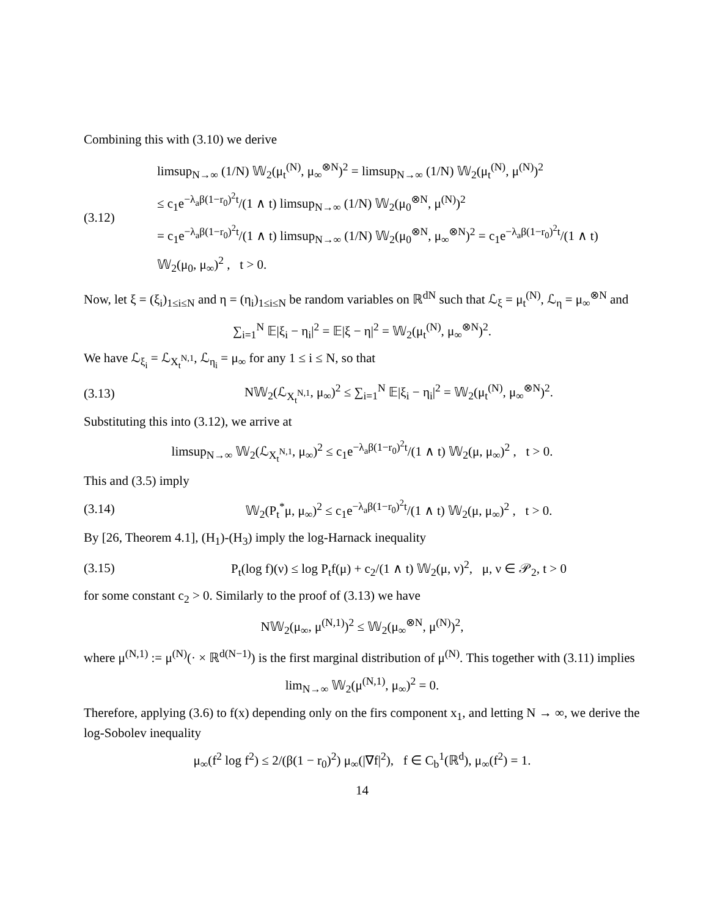Combining this with (3.10) we derive
(3.12)
limsup<sub>N→∞</sub> (1/N) 𝕎<sub>2</sub>(μ<sub>t</sub><sup>(N)</sup>, μ<sub>∞</sub><sup>⊗N</sup>)<sup>2</sup> = limsup<sub>N→∞</sub> (1/N) 𝕎<sub>2</sub>(μ<sub>t</sub><sup>(N)</sup>, μ<sup>(N)</sup>)<sup>2</sup>
≤ c<sub>1</sub>e<sup>−λ<sub>a</sub>β(1−r<sub>0</sub>)<sup>2</sup>t</sup>/(1 ∧ t) limsup<sub>N→∞</sub> (1/N) 𝕎<sub>2</sub>(μ<sub>0</sub><sup>⊗N</sup>, μ<sup>(N)</sup>)<sup>2</sup>
= c<sub>1</sub>e<sup>−λ<sub>a</sub>β(1−r<sub>0</sub>)<sup>2</sup>t</sup>/(1 ∧ t) limsup<sub>N→∞</sub> (1/N) 𝕎<sub>2</sub>(μ<sub>0</sub><sup>⊗N</sup>, μ<sub>∞</sub><sup>⊗N</sup>)<sup>2</sup> = c<sub>1</sub>e<sup>−λ<sub>a</sub>β(1−r<sub>0</sub>)<sup>2</sup>t</sup>/(1 ∧ t) 𝕎<sub>2</sub>(μ<sub>0</sub>, μ<sub>∞</sub>)<sup>2</sup> , t > 0.
Now, let ξ = (ξ<sub>i</sub>)<sub>1≤i≤N</sub> and η = (η<sub>i</sub>)<sub>1≤i≤N</sub> be random variables on ℝ<sup>dN</sup> such that ℒ<sub>ξ</sub> = μ<sub>t</sub><sup>(N)</sup>, ℒ<sub>η</sub> = μ<sub>∞</sub><sup>⊗N</sup> and
∑<sub>i=1</sub><sup>N</sup> 𝔼|ξ<sub>i</sub> − η<sub>i</sub>|<sup>2</sup> = 𝔼|ξ − η|<sup>2</sup> = 𝕎<sub>2</sub>(μ<sub>t</sub><sup>(N)</sup>, μ<sub>∞</sub><sup>⊗N</sup>)<sup>2</sup>.
We have ℒ<sub>ξ<sub>i</sub></sub> = ℒ<sub>X<sub>t</sub><sup>N,1</sup></sub>, ℒ<sub>η<sub>i</sub></sub> = μ<sub>∞</sub> for any 1 ≤ i ≤ N, so that
(3.13)
N𝕎<sub>2</sub>(ℒ<sub>X<sub>t</sub><sup>N,1</sup></sub>, μ<sub>∞</sub>)<sup>2</sup> ≤ ∑<sub>i=1</sub><sup>N</sup> 𝔼|ξ<sub>i</sub> − η<sub>i</sub>|<sup>2</sup> = 𝕎<sub>2</sub>(μ<sub>t</sub><sup>(N)</sup>, μ<sub>∞</sub><sup>⊗N</sup>)<sup>2</sup>.
Substituting this into (3.12), we arrive at
limsup<sub>N→∞</sub> 𝕎<sub>2</sub>(ℒ<sub>X<sub>t</sub><sup>N,1</sup></sub>, μ<sub>∞</sub>)<sup>2</sup> ≤ c<sub>1</sub>e<sup>−λ<sub>a</sub>β(1−r<sub>0</sub>)<sup>2</sup>t</sup>/(1 ∧ t) 𝕎<sub>2</sub>(μ, μ<sub>∞</sub>)<sup>2</sup> , t > 0.
This and (3.5) imply
(3.14)
𝕎<sub>2</sub>(P<sub>t</sub><sup>*</sup>μ, μ<sub>∞</sub>)<sup>2</sup> ≤ c<sub>1</sub>e<sup>−λ<sub>a</sub>β(1−r<sub>0</sub>)<sup>2</sup>t</sup>/(1 ∧ t) 𝕎<sub>2</sub>(μ, μ<sub>∞</sub>)<sup>2</sup> , t > 0.
By [26, Theorem 4.1], (H<sub>1</sub>)-(H<sub>3</sub>) imply the log-Harnack inequality
(3.15)
P<sub>t</sub>(log f)(ν) ≤ log P<sub>t</sub>f(μ) + c<sub>2</sub>/(1 ∧ t) 𝕎<sub>2</sub>(μ, ν)<sup>2</sup>, μ, ν ∈ 𝒫<sub>2</sub>, t > 0
for some constant c<sub>2</sub> > 0. Similarly to the proof of (3.13) we have
N𝕎<sub>2</sub>(μ<sub>∞</sub>, μ<sup>(N,1)</sup>)<sup>2</sup> ≤ 𝕎<sub>2</sub>(μ<sub>∞</sub><sup>⊗N</sup>, μ<sup>(N)</sup>)<sup>2</sup>,
where μ<sup>(N,1)</sup> := μ<sup>(N)</sup>(· × ℝ<sup>d(N−1)</sup>) is the first marginal distribution of μ<sup>(N)</sup>. This together with (3.11) implies
lim<sub>N→∞</sub> 𝕎<sub>2</sub>(μ<sup>(N,1)</sup>, μ<sub>∞</sub>)<sup>2</sup> = 0.
Therefore, applying (3.6) to f(x) depending only on the firs component x<sub>1</sub>, and letting N → ∞, we derive the log-Sobolev inequality
μ<sub>∞</sub>(f<sup>2</sup> log f<sup>2</sup>) ≤ 2/(β(1 − r<sub>0</sub>)<sup>2</sup>) μ<sub>∞</sub>(|∇f|<sup>2</sup>), f ∈ C<sub>b</sub><sup>1</sup>(ℝ<sup>d</sup>), μ<sub>∞</sub>(f<sup>2</sup>) = 1.
14